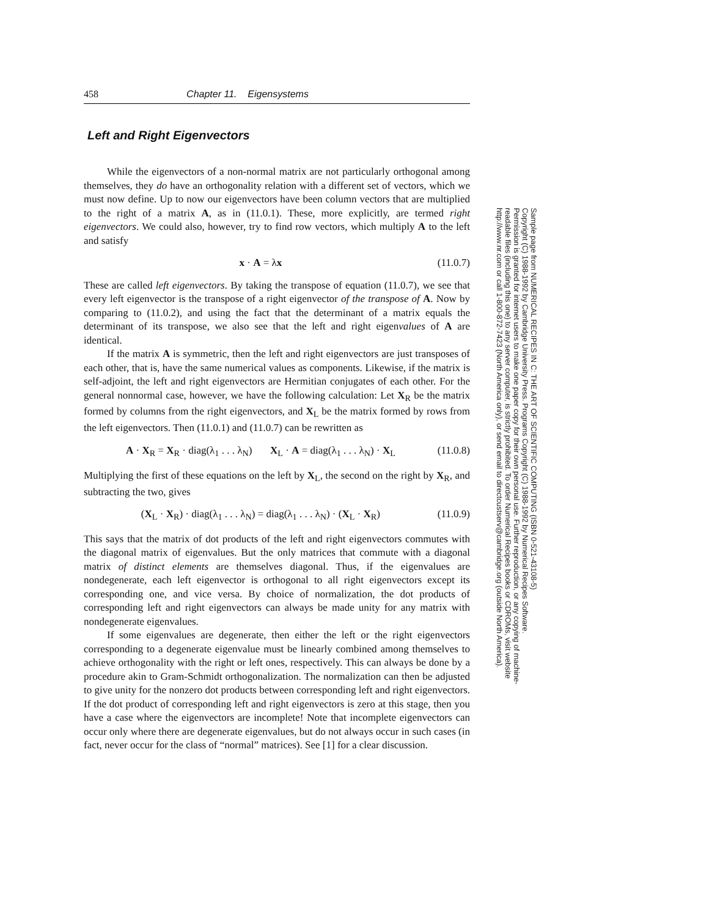458 Chapter 11. Eigensystems
Left and Right Eigenvectors
While the eigenvectors of a non-normal matrix are not particularly orthogonal among themselves, they do have an orthogonality relation with a different set of vectors, which we must now define. Up to now our eigenvectors have been column vectors that are multiplied to the right of a matrix A, as in (11.0.1). These, more explicitly, are termed right eigenvectors. We could also, however, try to find row vectors, which multiply A to the left and satisfy
x · A = λx (11.0.7)
These are called left eigenvectors. By taking the transpose of equation (11.0.7), we see that every left eigenvector is the transpose of a right eigenvector of the transpose of A. Now by comparing to (11.0.2), and using the fact that the determinant of a matrix equals the determinant of its transpose, we also see that the left and right eigenvalues of A are identical.
If the matrix A is symmetric, then the left and right eigenvectors are just transposes of each other, that is, have the same numerical values as components. Likewise, if the matrix is self-adjoint, the left and right eigenvectors are Hermitian conjugates of each other. For the general nonnormal case, however, we have the following calculation: Let X<sub>R</sub> be the matrix formed by columns from the right eigenvectors, and X<sub>L</sub> be the matrix formed by rows from the left eigenvectors. Then (11.0.1) and (11.0.7) can be rewritten as
A · X<sub>R</sub> = X<sub>R</sub> · diag(λ<sub>1</sub> . . . λ<sub>N</sub>) X<sub>L</sub> · A = diag(λ<sub>1</sub> . . . λ<sub>N</sub>) · X<sub>L</sub> (11.0.8)
Multiplying the first of these equations on the left by X<sub>L</sub>, the second on the right by X<sub>R</sub>, and subtracting the two, gives
(X<sub>L</sub> · X<sub>R</sub>) · diag(λ<sub>1</sub> . . . λ<sub>N</sub>) = diag(λ<sub>1</sub> . . . λ<sub>N</sub>) · (X<sub>L</sub> · X<sub>R</sub>) (11.0.9)
This says that the matrix of dot products of the left and right eigenvectors commutes with the diagonal matrix of eigenvalues. But the only matrices that commute with a diagonal matrix of distinct elements are themselves diagonal. Thus, if the eigenvalues are nondegenerate, each left eigenvector is orthogonal to all right eigenvectors except its corresponding one, and vice versa. By choice of normalization, the dot products of corresponding left and right eigenvectors can always be made unity for any matrix with nondegenerate eigenvalues.
If some eigenvalues are degenerate, then either the left or the right eigenvectors corresponding to a degenerate eigenvalue must be linearly combined among themselves to achieve orthogonality with the right or left ones, respectively. This can always be done by a procedure akin to Gram-Schmidt orthogonalization. The normalization can then be adjusted to give unity for the nonzero dot products between corresponding left and right eigenvectors. If the dot product of corresponding left and right eigenvectors is zero at this stage, then you have a case where the eigenvectors are incomplete! Note that incomplete eigenvectors can occur only where there are degenerate eigenvalues, but do not always occur in such cases (in fact, never occur for the class of “normal” matrices). See [1] for a clear discussion.
Sample page from NUMERICAL RECIPES IN C: THE ART OF SCIENTIFIC COMPUTING (ISBN 0-521-43108-5)
Copyright (C) 1988-1992 by Cambridge University Press. Programs Copyright (C) 1988-1992 by Numerical Recipes Software.
Permission is granted for internet users to make one paper copy for their own personal use. Further reproduction, or any copying of machine-
readable files (including this one) to any server computer, is strictly prohibited. To order Numerical Recipes books or CDROMs, visit website
http://www.nr.com or call 1-800-872-7423 (North America only), or send email to directcustserv@cambridge.org (outside North America).